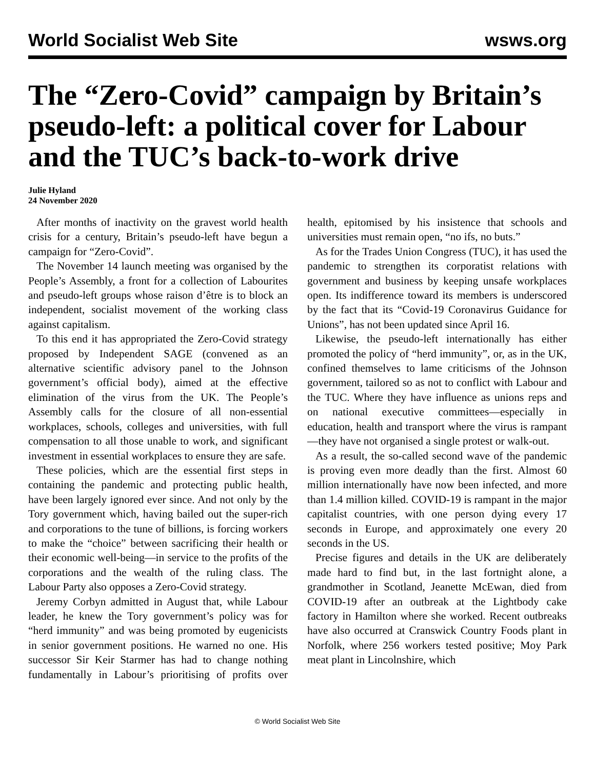World Socialist Web Site wsws.org
The “Zero-Covid” campaign by Britain’s pseudo-left: a political cover for Labour and the TUC’s back-to-work drive
Julie Hyland
24 November 2020
After months of inactivity on the gravest world health crisis for a century, Britain’s pseudo-left have begun a campaign for “Zero-Covid”.
The November 14 launch meeting was organised by the People’s Assembly, a front for a collection of Labourites and pseudo-left groups whose raison d’être is to block an independent, socialist movement of the working class against capitalism.
To this end it has appropriated the Zero-Covid strategy proposed by Independent SAGE (convened as an alternative scientific advisory panel to the Johnson government’s official body), aimed at the effective elimination of the virus from the UK. The People’s Assembly calls for the closure of all non-essential workplaces, schools, colleges and universities, with full compensation to all those unable to work, and significant investment in essential workplaces to ensure they are safe.
These policies, which are the essential first steps in containing the pandemic and protecting public health, have been largely ignored ever since. And not only by the Tory government which, having bailed out the super-rich and corporations to the tune of billions, is forcing workers to make the “choice” between sacrificing their health or their economic well-being—in service to the profits of the corporations and the wealth of the ruling class. The Labour Party also opposes a Zero-Covid strategy.
Jeremy Corbyn admitted in August that, while Labour leader, he knew the Tory government’s policy was for “herd immunity” and was being promoted by eugenicists in senior government positions. He warned no one. His successor Sir Keir Starmer has had to change nothing fundamentally in Labour’s prioritising of profits over health, epitomised by his insistence that schools and universities must remain open, “no ifs, no buts.”
As for the Trades Union Congress (TUC), it has used the pandemic to strengthen its corporatist relations with government and business by keeping unsafe workplaces open. Its indifference toward its members is underscored by the fact that its “Covid-19 Coronavirus Guidance for Unions”, has not been updated since April 16.
Likewise, the pseudo-left internationally has either promoted the policy of “herd immunity”, or, as in the UK, confined themselves to lame criticisms of the Johnson government, tailored so as not to conflict with Labour and the TUC. Where they have influence as unions reps and on national executive committees—especially in education, health and transport where the virus is rampant—they have not organised a single protest or walk-out.
As a result, the so-called second wave of the pandemic is proving even more deadly than the first. Almost 60 million internationally have now been infected, and more than 1.4 million killed. COVID-19 is rampant in the major capitalist countries, with one person dying every 17 seconds in Europe, and approximately one every 20 seconds in the US.
Precise figures and details in the UK are deliberately made hard to find but, in the last fortnight alone, a grandmother in Scotland, Jeanette McEwan, died from COVID-19 after an outbreak at the Lightbody cake factory in Hamilton where she worked. Recent outbreaks have also occurred at Cranswick Country Foods plant in Norfolk, where 256 workers tested positive; Moy Park meat plant in Lincolnshire, which
© World Socialist Web Site